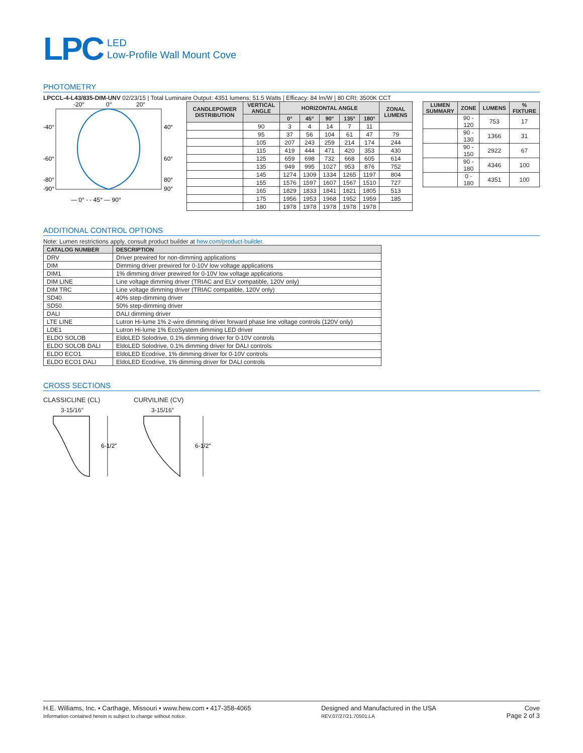LPC
LED
Low-Profile Wall Mount Cove
PHOTOMETRY
LPCCL-4-L43/835-DIM-UNV 02/23/15 | Total Luminaire Output: 4351 lumens; 51.5 Watts | Efficacy: 84 lm/W | 80 CRI; 3500K CCT
-20°
0°
20°
-40°
40°
-60°
60°
-80°
80°
-90°
90°
— 0° - - 45° — 90°
| CANDLEPOWER DISTRIBUTION | VERTICAL ANGLE | HORIZONTAL ANGLE | | | | | ZONAL LUMENS |
| --- | --- | --- | --- | --- | --- | --- | --- |
| | | 0° | 45° | 90° | 135° | 180° | |
| | 90 | 3 | 4 | 14 | 7 | 11 | |
| | 95 | 37 | 56 | 104 | 61 | 47 | 79 |
| | 105 | 207 | 243 | 259 | 214 | 174 | 244 |
| | 115 | 419 | 444 | 471 | 420 | 353 | 430 |
| | 125 | 659 | 698 | 732 | 668 | 605 | 614 |
| | 135 | 949 | 995 | 1027 | 953 | 876 | 752 |
| | 145 | 1274 | 1309 | 1334 | 1265 | 1197 | 804 |
| | 155 | 1576 | 1597 | 1607 | 1567 | 1510 | 727 |
| | 165 | 1829 | 1833 | 1841 | 1821 | 1805 | 513 |
| | 175 | 1956 | 1953 | 1968 | 1952 | 1959 | 185 |
| | 180 | 1978 | 1978 | 1978 | 1978 | 1978 | |
| LUMEN SUMMARY | ZONE | LUMENS | % FIXTURE |
| --- | --- | --- | --- |
| | 90 - 120 | 753 | 17 |
| | 90 - 130 | 1366 | 31 |
| | 90 - 150 | 2922 | 67 |
| | 90 - 180 | 4346 | 100 |
| | 0 - 180 | 4351 | 100 |
ADDITIONAL CONTROL OPTIONS
Note: Lumen restrictions apply, consult product builder at hew.com/product-builder.
| CATALOG NUMBER | DESCRIPTION |
| --- | --- |
| DRV | Driver prewired for non-dimming applications |
| DIM | Dimming driver prewired for 0-10V low voltage applications |
| DIM1 | 1% dimming driver prewired for 0-10V low voltage applications |
| DIM LINE | Line voltage dimming driver (TRIAC and ELV compatible, 120V only) |
| DIM TRC | Line voltage dimming driver (TRIAC compatible, 120V only) |
| SD40 | 40% step-dimming driver |
| SD50 | 50% step-dimming driver |
| DALI | DALI dimming driver |
| LTE LINE | Lutron Hi-lume 1% 2-wire dimming driver forward phase line voltage controls (120V only) |
| LDE1 | Lutron Hi-lume 1% EcoSystem dimming LED driver |
| ELDO SOLOB | EldoLED Solodrive, 0.1% dimming driver for 0-10V controls |
| ELDO SOLOB DALI | EldoLED Solodrive, 0.1% dimming driver for DALI controls |
| ELDO ECO1 | EldoLED Ecodrive, 1% dimming driver for 0-10V controls |
| ELDO ECO1 DALI | EldoLED Ecodrive, 1% dimming driver for DALI controls |
CROSS SECTIONS
CLASSICLINE (CL)
3-15/16″
6-1/2″
CURVILINE (CV)
3-15/16″
6-1/2″
H.E. Williams, Inc. ▪ Carthage, Missouri ▪ www.hew.com ▪ 417-358-4065
Information contained herein is subject to change without notice.
Designed and Manufactured in the USA
REV.07/27/21.70501.LA
Cove
Page 2 of 3